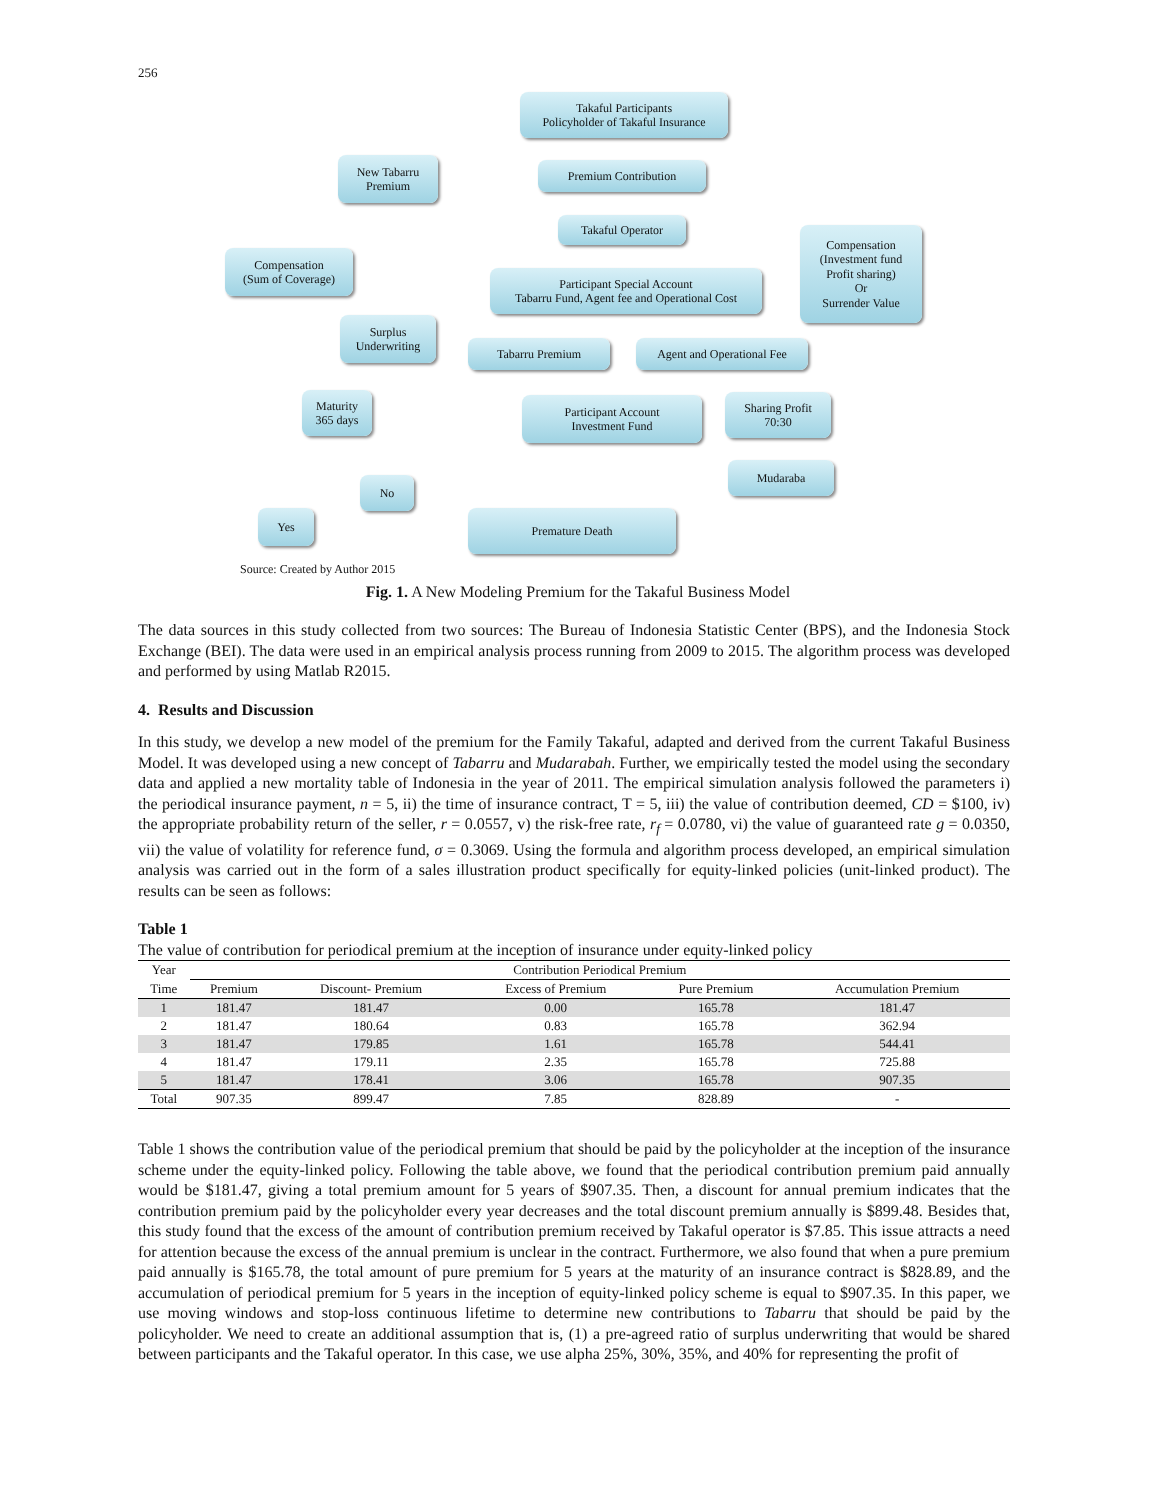256
Takaful Participants
Policyholder of Takaful Insurance
New Tabarru
Premium
Premium Contribution
Takaful Operator
Compensation
(Sum of Coverage)
Participant Special Account
Tabarru Fund, Agent fee and Operational Cost
Compensation
(Investment fund
Profit sharing)
Or
Surrender Value
Surplus
Underwriting
Tabarru Premium
Agent and Operational Fee
Maturity
365 days
Participant Account
Investment Fund
Sharing Profit
70:30
Mudaraba
No
Yes Premature Death
Source: Created by Author 2015
Fig. 1. A New Modeling Premium for the Takaful Business Model
The data sources in this study collected from two sources: The Bureau of Indonesia Statistic Center (BPS), and the Indonesia Stock Exchange (BEI). The data were used in an empirical analysis process running from 2009 to 2015. The algorithm process was developed and performed by using Matlab R2015.
4. Results and Discussion
In this study, we develop a new model of the premium for the Family Takaful, adapted and derived from the current Takaful Business Model. It was developed using a new concept of Tabarru and Mudarabah. Further, we empirically tested the model using the secondary data and applied a new mortality table of Indonesia in the year of 2011. The empirical simulation analysis followed the parameters i) the periodical insurance payment, n = 5, ii) the time of insurance contract, T = 5, iii) the value of contribution deemed, CD = $100, iv) the appropriate probability return of the seller, r = 0.0557, v) the risk-free rate, r<sub>f</sub> = 0.0780, vi) the value of guaranteed rate g = 0.0350, vii) the value of volatility for reference fund, σ = 0.3069. Using the formula and algorithm process developed, an empirical simulation analysis was carried out in the form of a sales illustration product specifically for equity-linked policies (unit-linked product). The results can be seen as follows:
Table 1
The value of contribution for periodical premium at the inception of insurance under equity-linked policy
| Year | Contribution Periodical Premium | | | | |
| --- | --- | --- | --- | --- | --- |
| Time | Premium | Discount- Premium | Excess of Premium | Pure Premium | Accumulation Premium |
| 1 | 181.47 | 181.47 | 0.00 | 165.78 | 181.47 |
| 2 | 181.47 | 180.64 | 0.83 | 165.78 | 362.94 |
| 3 | 181.47 | 179.85 | 1.61 | 165.78 | 544.41 |
| 4 | 181.47 | 179.11 | 2.35 | 165.78 | 725.88 |
| 5 | 181.47 | 178.41 | 3.06 | 165.78 | 907.35 |
| Total | 907.35 | 899.47 | 7.85 | 828.89 | - |
Table 1 shows the contribution value of the periodical premium that should be paid by the policyholder at the inception of the insurance scheme under the equity-linked policy. Following the table above, we found that the periodical contribution premium paid annually would be $181.47, giving a total premium amount for 5 years of $907.35. Then, a discount for annual premium indicates that the contribution premium paid by the policyholder every year decreases and the total discount premium annually is $899.48. Besides that, this study found that the excess of the amount of contribution premium received by Takaful operator is $7.85. This issue attracts a need for attention because the excess of the annual premium is unclear in the contract. Furthermore, we also found that when a pure premium paid annually is $165.78, the total amount of pure premium for 5 years at the maturity of an insurance contract is $828.89, and the accumulation of periodical premium for 5 years in the inception of equity-linked policy scheme is equal to $907.35. In this paper, we use moving windows and stop-loss continuous lifetime to determine new contributions to Tabarru that should be paid by the policyholder. We need to create an additional assumption that is, (1) a pre-agreed ratio of surplus underwriting that would be shared between participants and the Takaful operator. In this case, we use alpha 25%, 30%, 35%, and 40% for representing the profit of